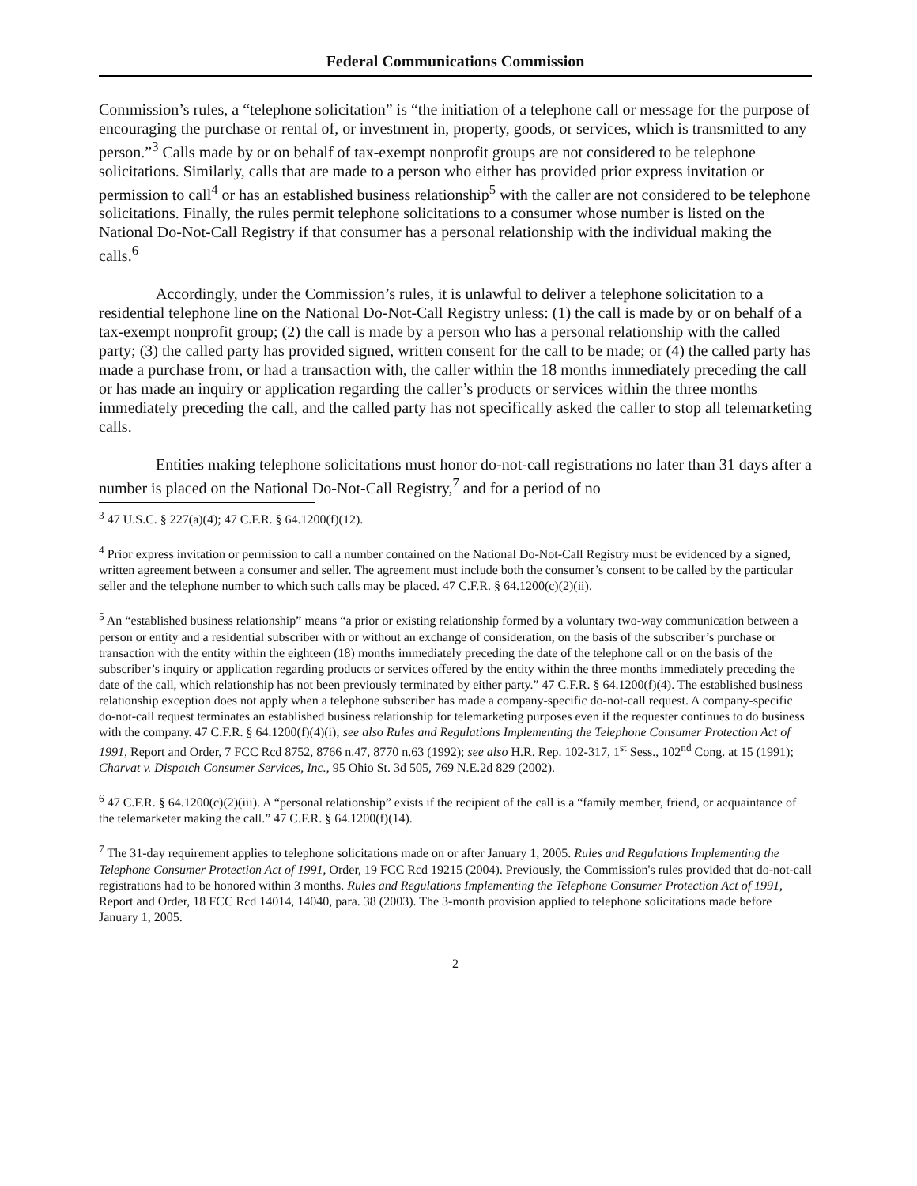Federal Communications Commission
Commission’s rules, a “telephone solicitation” is “the initiation of a telephone call or message for the purpose of encouraging the purchase or rental of, or investment in, property, goods, or services, which is transmitted to any person.”<sup>3</sup> Calls made by or on behalf of tax-exempt nonprofit groups are not considered to be telephone solicitations. Similarly, calls that are made to a person who either has provided prior express invitation or permission to call<sup>4</sup> or has an established business relationship<sup>5</sup> with the caller are not considered to be telephone solicitations. Finally, the rules permit telephone solicitations to a consumer whose number is listed on the National Do-Not-Call Registry if that consumer has a personal relationship with the individual making the calls.<sup>6</sup>
Accordingly, under the Commission’s rules, it is unlawful to deliver a telephone solicitation to a residential telephone line on the National Do-Not-Call Registry unless: (1) the call is made by or on behalf of a tax-exempt nonprofit group; (2) the call is made by a person who has a personal relationship with the called party; (3) the called party has provided signed, written consent for the call to be made; or (4) the called party has made a purchase from, or had a transaction with, the caller within the 18 months immediately preceding the call or has made an inquiry or application regarding the caller’s products or services within the three months immediately preceding the call, and the called party has not specifically asked the caller to stop all telemarketing calls.
Entities making telephone solicitations must honor do-not-call registrations no later than 31 days after a number is placed on the National Do-Not-Call Registry,<sup>7</sup> and for a period of no
<sup>3</sup> 47 U.S.C. § 227(a)(4); 47 C.F.R. § 64.1200(f)(12).
<sup>4</sup> Prior express invitation or permission to call a number contained on the National Do-Not-Call Registry must be evidenced by a signed, written agreement between a consumer and seller. The agreement must include both the consumer’s consent to be called by the particular seller and the telephone number to which such calls may be placed. 47 C.F.R. § 64.1200(c)(2)(ii).
<sup>5</sup> An “established business relationship” means “a prior or existing relationship formed by a voluntary two-way communication between a person or entity and a residential subscriber with or without an exchange of consideration, on the basis of the subscriber’s purchase or transaction with the entity within the eighteen (18) months immediately preceding the date of the telephone call or on the basis of the subscriber’s inquiry or application regarding products or services offered by the entity within the three months immediately preceding the date of the call, which relationship has not been previously terminated by either party.” 47 C.F.R. § 64.1200(f)(4). The established business relationship exception does not apply when a telephone subscriber has made a company-specific do-not-call request. A company-specific do-not-call request terminates an established business relationship for telemarketing purposes even if the requester continues to do business with the company. 47 C.F.R. § 64.1200(f)(4)(i); see also Rules and Regulations Implementing the Telephone Consumer Protection Act of 1991, Report and Order, 7 FCC Rcd 8752, 8766 n.47, 8770 n.63 (1992); see also H.R. Rep. 102-317, 1<sup>st</sup> Sess., 102<sup>nd</sup> Cong. at 15 (1991); Charvat v. Dispatch Consumer Services, Inc., 95 Ohio St. 3d 505, 769 N.E.2d 829 (2002).
<sup>6</sup> 47 C.F.R. § 64.1200(c)(2)(iii). A “personal relationship” exists if the recipient of the call is a “family member, friend, or acquaintance of the telemarketer making the call.” 47 C.F.R. § 64.1200(f)(14).
<sup>7</sup> The 31-day requirement applies to telephone solicitations made on or after January 1, 2005. Rules and Regulations Implementing the Telephone Consumer Protection Act of 1991, Order, 19 FCC Rcd 19215 (2004). Previously, the Commission's rules provided that do-not-call registrations had to be honored within 3 months. Rules and Regulations Implementing the Telephone Consumer Protection Act of 1991, Report and Order, 18 FCC Rcd 14014, 14040, para. 38 (2003). The 3-month provision applied to telephone solicitations made before January 1, 2005.
2